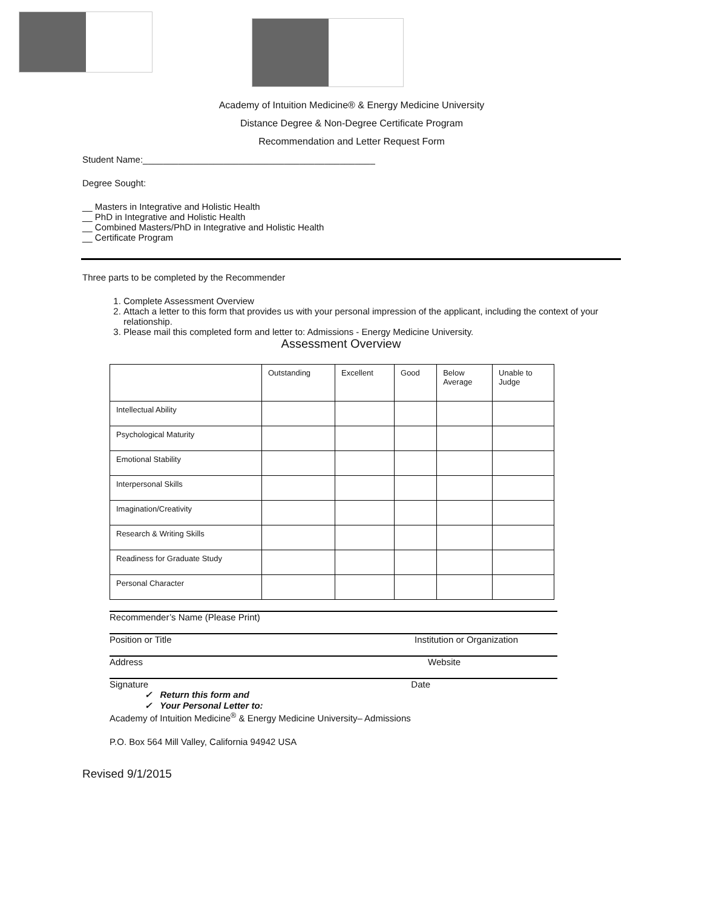Academy of Intuition Medicine® & Energy Medicine University
Distance Degree & Non-Degree Certificate Program
Recommendation and Letter Request Form
Student Name:______________________________________________
Degree Sought:
__ Masters in Integrative and Holistic Health
__ PhD in Integrative and Holistic Health
__ Combined Masters/PhD in Integrative and Holistic Health
__ Certificate Program
Three parts to be completed by the Recommender
1. Complete Assessment Overview
2. Attach a letter to this form that provides us with your personal impression of the applicant, including the context of your relationship.
3. Please mail this completed form and letter to: Admissions - Energy Medicine University.
Assessment Overview
| | Outstanding | Excellent | Good | Below Average | Unable to Judge |
| Intellectual Ability | | | | | |
| Psychological Maturity | | | | | |
| Emotional Stability | | | | | |
| Interpersonal Skills | | | | | |
| Imagination/Creativity | | | | | |
| Research & Writing Skills | | | | | |
| Readiness for Graduate Study | | | | | |
| Personal Character | | | | | |
Recommender’s Name (Please Print)
Position or Title Institution or Organization
Address Website
Signature Date
✓ Return this form and
✓ Your Personal Letter to:
Academy of Intuition Medicine<sup>®</sup> & Energy Medicine University– Admissions
P.O. Box 564 Mill Valley, California 94942 USA
Revised 9/1/2015